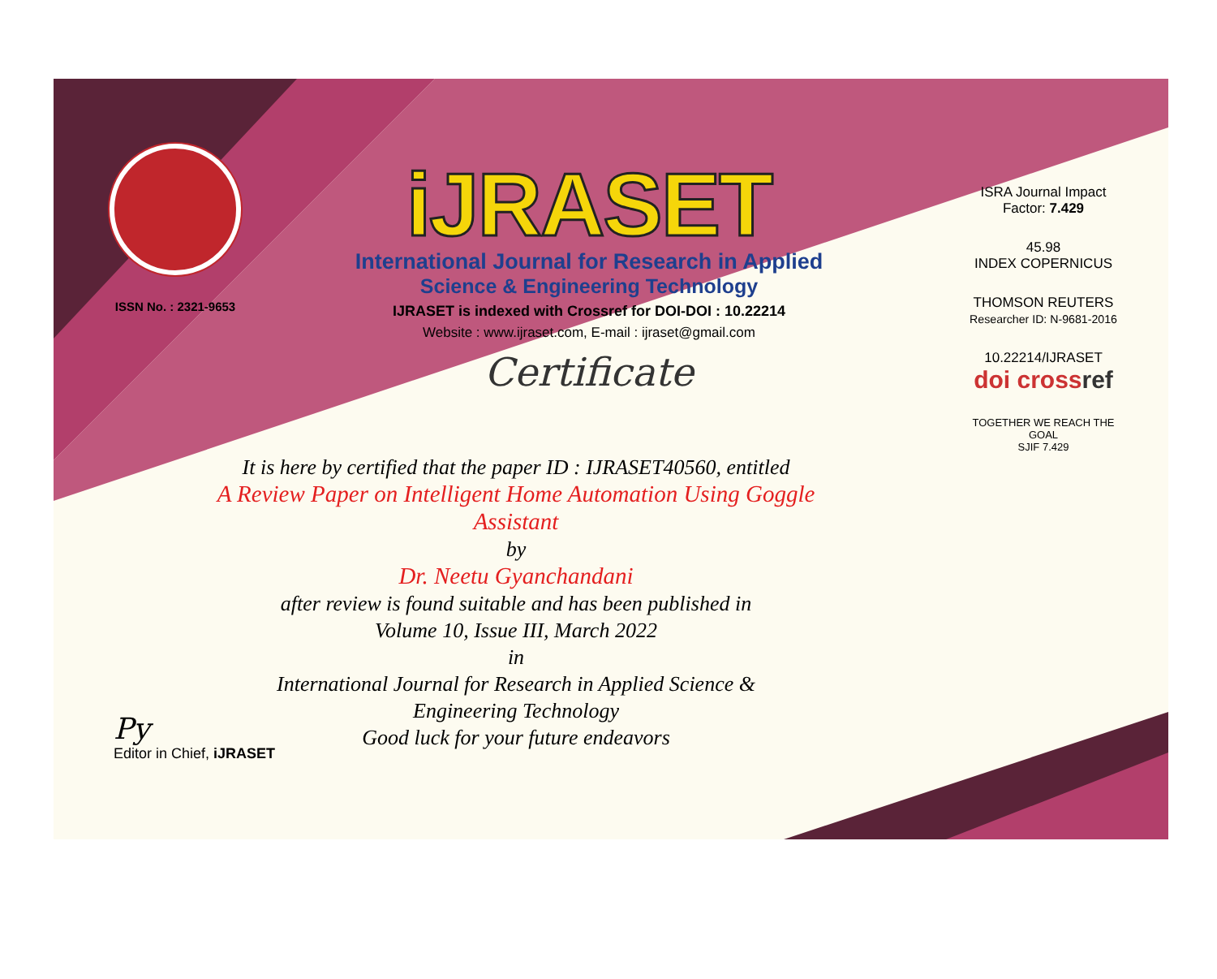ISSN No. : 2321-9653
iJRASET
International Journal for Research in Applied
Science & Engineering Technology
IJRASET is indexed with Crossref for DOI-DOI : 10.22214
Website : www.ijraset.com, E-mail : ijraset@gmail.com
Certificate
ISRA Journal Impact
Factor: 7.429
45.98
INDEX COPERNICUS
THOMSON REUTERS
Researcher ID: N-9681-2016
10.22214/IJRASET
doi crossref
TOGETHER WE REACH THE GOAL
SJIF 7.429
It is here by certified that the paper ID : IJRASET40560, entitled
A Review Paper on Intelligent Home Automation Using Goggle Assistant
by
Dr. Neetu Gyanchandani
after review is found suitable and has been published in
Volume 10, Issue III, March 2022
in
International Journal for Research in Applied Science &
Engineering Technology
Good luck for your future endeavors
Py
Editor in Chief, iJRASET